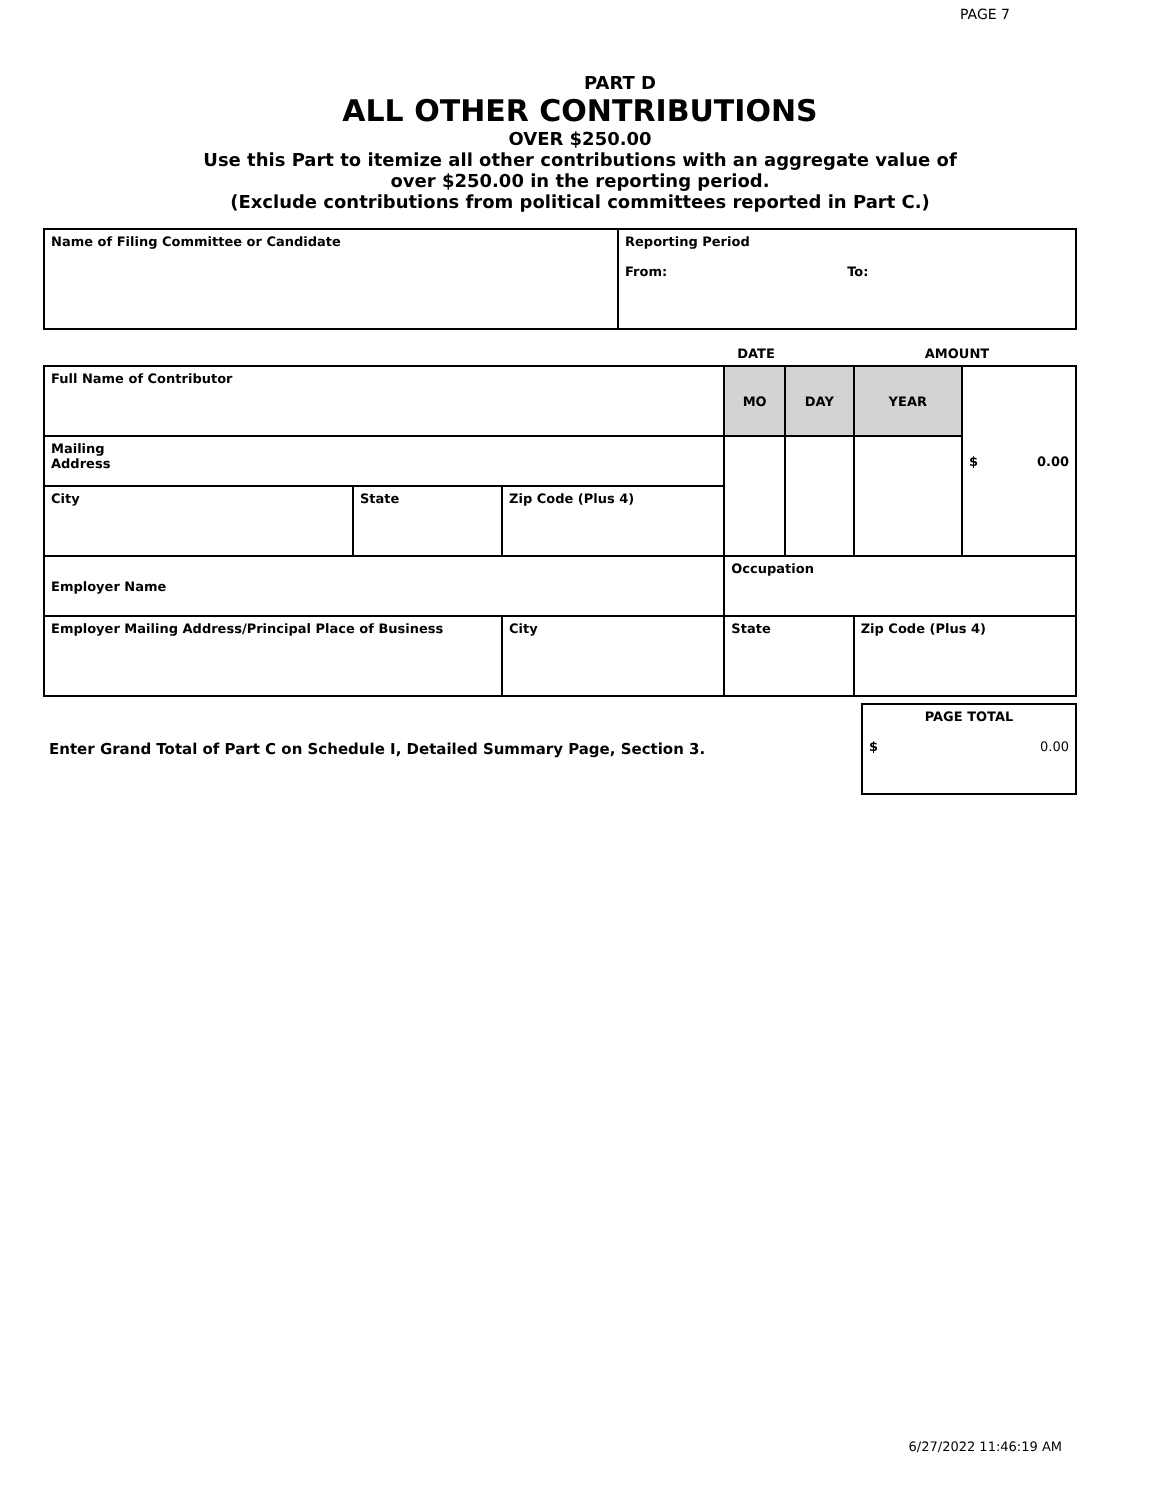PAGE 7
PART D
ALL OTHER CONTRIBUTIONS
OVER $250.00
Use this Part to itemize all other contributions with an aggregate value of
over $250.00 in the reporting period.
(Exclude contributions from political committees reported in Part C.)
| Name of Filing Committee or Candidate | Reporting Period From: To: |
| | DATE | AMOUNT |
| Full Name of Contributor | | | MO | DAY | YEAR | $ 0.00 |
| Mailing Address | | | | | | |
| City | State | Zip Code (Plus 4) | | | | |
| Employer Name | | | Occupation | | | |
| Employer Mailing Address/Principal Place of Business | | City | State | | Zip Code (Plus 4) | |
| Enter Grand Total of Part C on Schedule I, Detailed Summary Page, Section 3. | PAGE TOTAL $ 0.00 |
6/27/2022 11:46:19 AM